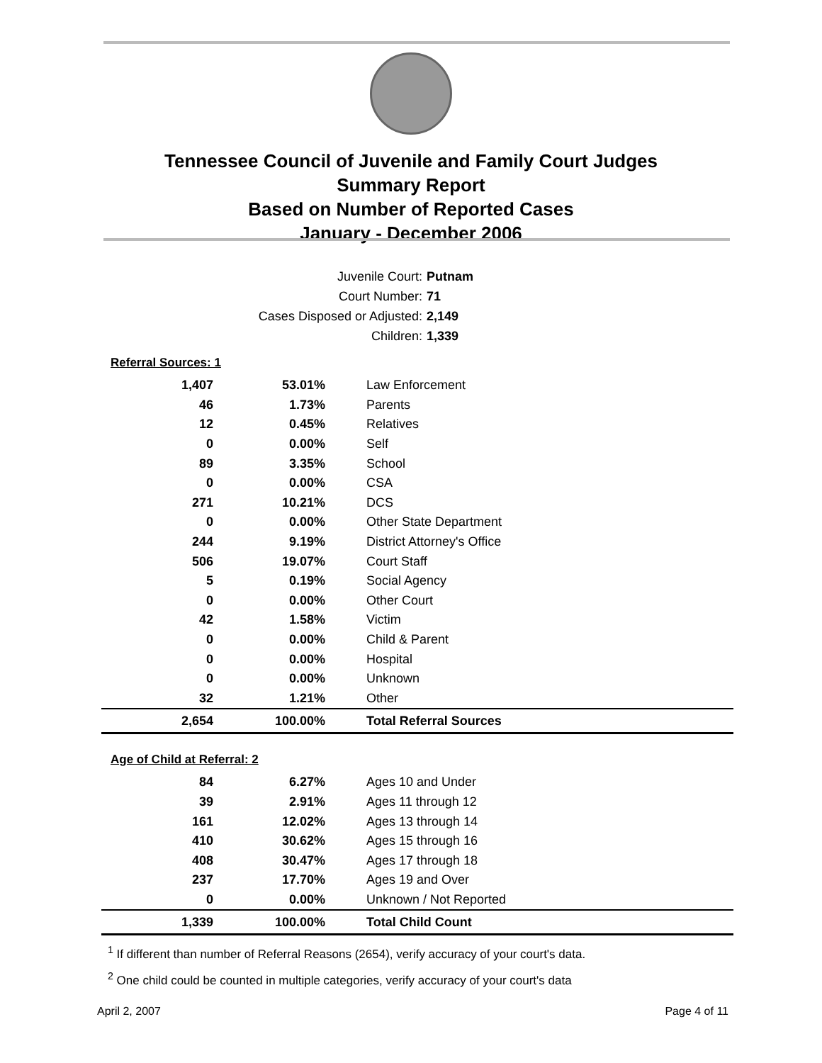Tennessee Council of Juvenile and Family Court Judges
Summary Report
Based on Number of Reported Cases
January - December 2006
Juvenile Court: Putnam
Court Number: 71
Cases Disposed or Adjusted: 2,149
Children: 1,339
Referral Sources: 1
| 1,407 | 53.01% | Law Enforcement |
| 46 | 1.73% | Parents |
| 12 | 0.45% | Relatives |
| 0 | 0.00% | Self |
| 89 | 3.35% | School |
| 0 | 0.00% | CSA |
| 271 | 10.21% | DCS |
| 0 | 0.00% | Other State Department |
| 244 | 9.19% | District Attorney's Office |
| 506 | 19.07% | Court Staff |
| 5 | 0.19% | Social Agency |
| 0 | 0.00% | Other Court |
| 42 | 1.58% | Victim |
| 0 | 0.00% | Child & Parent |
| 0 | 0.00% | Hospital |
| 0 | 0.00% | Unknown |
| 32 | 1.21% | Other |
| 2,654 | 100.00% | Total Referral Sources |
Age of Child at Referral: 2
| 84 | 6.27% | Ages 10 and Under |
| 39 | 2.91% | Ages 11 through 12 |
| 161 | 12.02% | Ages 13 through 14 |
| 410 | 30.62% | Ages 15 through 16 |
| 408 | 30.47% | Ages 17 through 18 |
| 237 | 17.70% | Ages 19 and Over |
| 0 | 0.00% | Unknown / Not Reported |
| 1,339 | 100.00% | Total Child Count |
<sup>1</sup> If different than number of Referral Reasons (2654), verify accuracy of your court's data.
<sup>2</sup> One child could be counted in multiple categories, verify accuracy of your court's data
April 2, 2007 Page 4 of 11